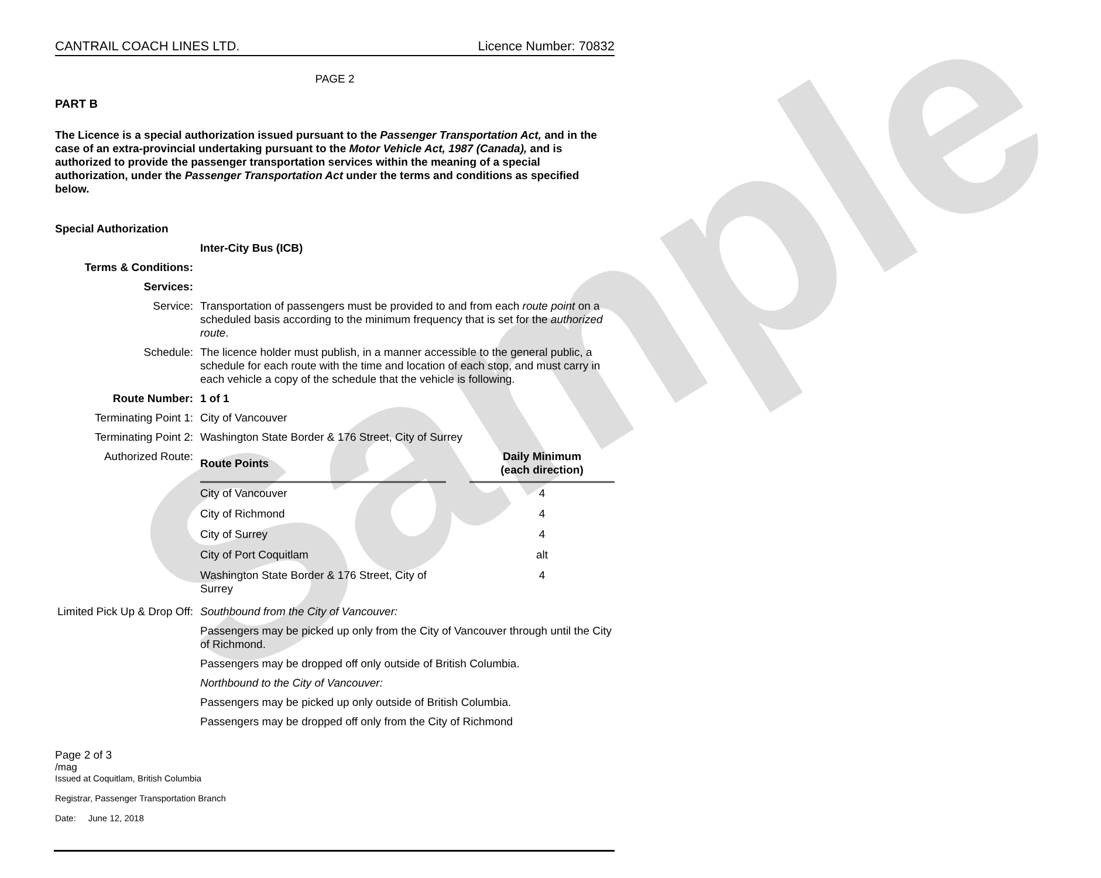Sample
CANTRAIL COACH LINES LTD. Licence Number: 70832
PAGE 2
PART B
The Licence is a special authorization issued pursuant to the Passenger Transportation Act, and in the case of an extra-provincial undertaking pursuant to the Motor Vehicle Act, 1987 (Canada), and is authorized to provide the passenger transportation services within the meaning of a special authorization, under the Passenger Transportation Act under the terms and conditions as specified below.
| Special Authorization | |
| | Inter-City Bus (ICB) |
| Terms & Conditions: | |
| Services: | |
| Service: | Transportation of passengers must be provided to and from each route point on a scheduled basis according to the minimum frequency that is set for the authorized route . |
| Schedule: | The licence holder must publish, in a manner accessible to the general public, a schedule for each route with the time and location of each stop, and must carry in each vehicle a copy of the schedule that the vehicle is following. |
| Route Number: | 1 of 1 |
| Terminating Point 1: | City of Vancouver |
| Terminating Point 2: | Washington State Border & 176 Street, City of Surrey |
| Authorized Route: | / Route Points / / Daily Minimum (each direction) / / --- / --- / --- / / City of Vancouver / / 4 / / City of Richmond / / 4 / / City of Surrey / / 4 / / City of Port Coquitlam / / alt / / Washington State Border & 176 Street, City of Surrey / / 4 / |
| Limited Pick Up & Drop Off: | Southbound from the City of Vancouver: Passengers may be picked up only from the City of Vancouver through until the City of Richmond. Passengers may be dropped off only outside of British Columbia. Northbound to the City of Vancouver: Passengers may be picked up only outside of British Columbia. Passengers may be dropped off only from the City of Richmond |
Page 2 of 3
/mag
Issued at Coquitlam, British Columbia
Registrar, Passenger Transportation Branch
Date: June 12, 2018